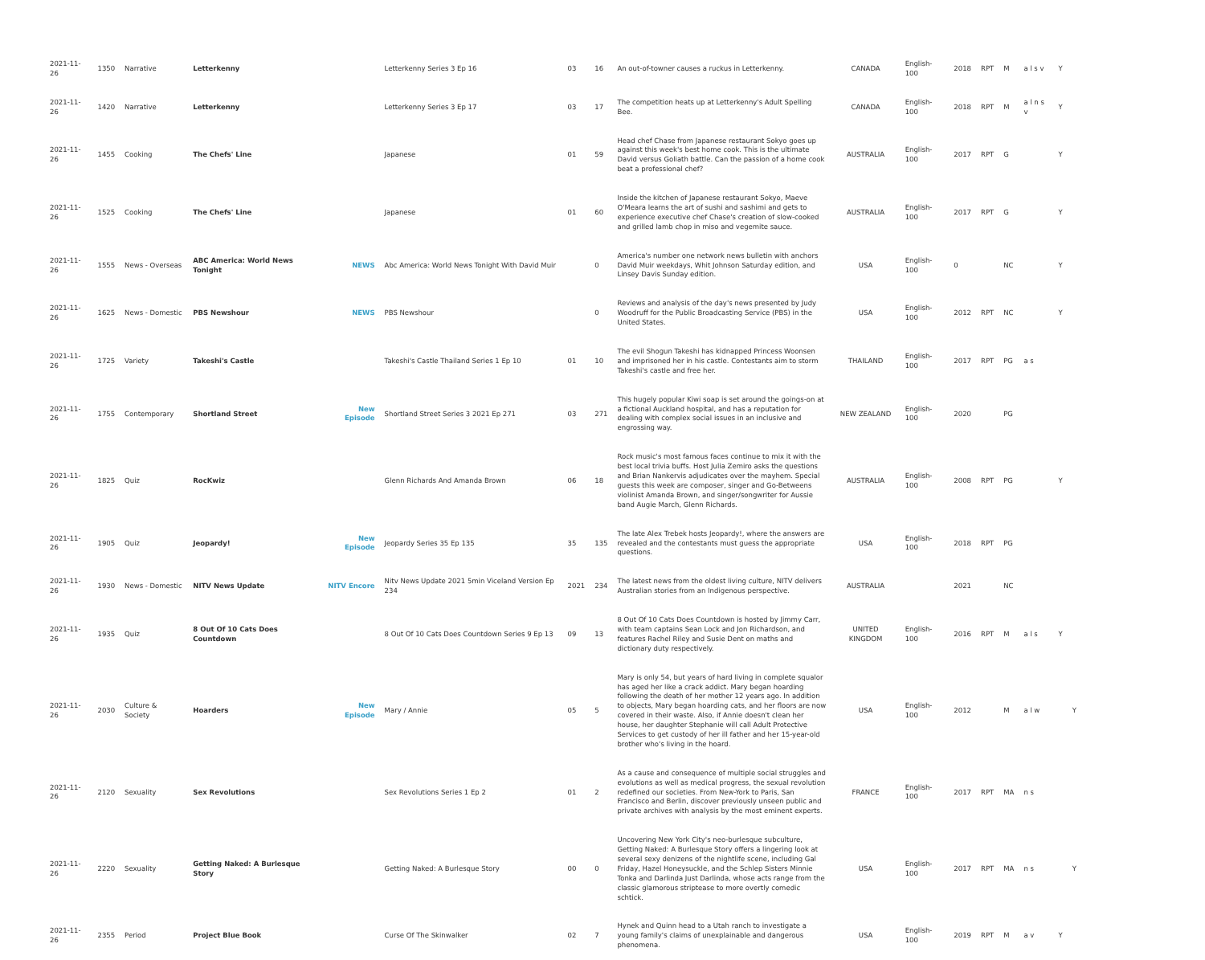| 2021-11-26 | 1350 | Narrative | Letterkenny | | Letterkenny Series 3 Ep 16 | 03 | 16 | An out-of-towner causes a ruckus in Letterkenny. | CANADA | English-100 | 2018 | RPT | M | a l s v | Y | |
| 2021-11-26 | 1420 | Narrative | Letterkenny | | Letterkenny Series 3 Ep 17 | 03 | 17 | The competition heats up at Letterkenny's Adult Spelling Bee. | CANADA | English-100 | 2018 | RPT | M | a l n s v | Y | |
| 2021-11-26 | 1455 | Cooking | The Chefs' Line | | Japanese | 01 | 59 | Head chef Chase from Japanese restaurant Sokyo goes up against this week's best home cook. This is the ultimate David versus Goliath battle. Can the passion of a home cook beat a professional chef? | AUSTRALIA | English-100 | 2017 | RPT | G | | Y | |
| 2021-11-26 | 1525 | Cooking | The Chefs' Line | | Japanese | 01 | 60 | Inside the kitchen of Japanese restaurant Sokyo, Maeve O'Meara learns the art of sushi and sashimi and gets to experience executive chef Chase's creation of slow-cooked and grilled lamb chop in miso and vegemite sauce. | AUSTRALIA | English-100 | 2017 | RPT | G | | Y | |
| 2021-11-26 | 1555 | News - Overseas | ABC America: World News Tonight | NEWS | Abc America: World News Tonight With David Muir | | 0 | America's number one network news bulletin with anchors David Muir weekdays, Whit Johnson Saturday edition, and Linsey Davis Sunday edition. | USA | English-100 | 0 | | NC | | Y | |
| 2021-11-26 | 1625 | News - Domestic | PBS Newshour | NEWS | PBS Newshour | | 0 | Reviews and analysis of the day's news presented by Judy Woodruff for the Public Broadcasting Service (PBS) in the United States. | USA | English-100 | 2012 | RPT | NC | | Y | |
| 2021-11-26 | 1725 | Variety | Takeshi's Castle | | Takeshi's Castle Thailand Series 1 Ep 10 | 01 | 10 | The evil Shogun Takeshi has kidnapped Princess Woonsen and imprisoned her in his castle. Contestants aim to storm Takeshi's castle and free her. | THAILAND | English-100 | 2017 | RPT | PG | a s | | |
| 2021-11-26 | 1755 | Contemporary | Shortland Street | New Episode | Shortland Street Series 3 2021 Ep 271 | 03 | 271 | This hugely popular Kiwi soap is set around the goings-on at a fictional Auckland hospital, and has a reputation for dealing with complex social issues in an inclusive and engrossing way. | NEW ZEALAND | English-100 | 2020 | | PG | | | |
| 2021-11-26 | 1825 | Quiz | RocKwiz | | Glenn Richards And Amanda Brown | 06 | 18 | Rock music's most famous faces continue to mix it with the best local trivia buffs. Host Julia Zemiro asks the questions and Brian Nankervis adjudicates over the mayhem. Special guests this week are composer, singer and Go-Betweens violinist Amanda Brown, and singer/songwriter for Aussie band Augie March, Glenn Richards. | AUSTRALIA | English-100 | 2008 | RPT | PG | | Y | |
| 2021-11-26 | 1905 | Quiz | Jeopardy! | New Episode | Jeopardy Series 35 Ep 135 | 35 | 135 | The late Alex Trebek hosts Jeopardy!, where the answers are revealed and the contestants must guess the appropriate questions. | USA | English-100 | 2018 | RPT | PG | | | |
| 2021-11-26 | 1930 | News - Domestic | NITV News Update | NITV Encore | Nitv News Update 2021 5min Viceland Version Ep 234 | 2021 | 234 | The latest news from the oldest living culture, NITV delivers Australian stories from an Indigenous perspective. | AUSTRALIA | | 2021 | | NC | | | |
| 2021-11-26 | 1935 | Quiz | 8 Out Of 10 Cats Does Countdown | | 8 Out Of 10 Cats Does Countdown Series 9 Ep 13 | 09 | 13 | 8 Out Of 10 Cats Does Countdown is hosted by Jimmy Carr, with team captains Sean Lock and Jon Richardson, and features Rachel Riley and Susie Dent on maths and dictionary duty respectively. | UNITED KINGDOM | English-100 | 2016 | RPT | M | a l s | Y | |
| 2021-11-26 | 2030 | Culture & Society | Hoarders | New Episode | Mary / Annie | 05 | 5 | Mary is only 54, but years of hard living in complete squalor has aged her like a crack addict. Mary began hoarding following the death of her mother 12 years ago. In addition to objects, Mary began hoarding cats, and her floors are now covered in their waste. Also, if Annie doesn't clean her house, her daughter Stephanie will call Adult Protective Services to get custody of her ill father and her 15-year-old brother who's living in the hoard. | USA | English-100 | 2012 | | M | a l w | | Y |
| 2021-11-26 | 2120 | Sexuality | Sex Revolutions | | Sex Revolutions Series 1 Ep 2 | 01 | 2 | As a cause and consequence of multiple social struggles and evolutions as well as medical progress, the sexual revolution redefined our societies. From New-York to Paris, San Francisco and Berlin, discover previously unseen public and private archives with analysis by the most eminent experts. | FRANCE | English-100 | 2017 | RPT | MA | n s | | |
| 2021-11-26 | 2220 | Sexuality | Getting Naked: A Burlesque Story | | Getting Naked: A Burlesque Story | 00 | 0 | Uncovering New York City's neo-burlesque subculture, Getting Naked: A Burlesque Story offers a lingering look at several sexy denizens of the nightlife scene, including Gal Friday, Hazel Honeysuckle, and the Schlep Sisters Minnie Tonka and Darlinda Just Darlinda, whose acts range from the classic glamorous striptease to more overtly comedic schtick. | USA | English-100 | 2017 | RPT | MA | n s | | Y |
| 2021-11-26 | 2355 | Period | Project Blue Book | | Curse Of The Skinwalker | 02 | 7 | Hynek and Quinn head to a Utah ranch to investigate a young family's claims of unexplainable and dangerous phenomena. | USA | English-100 | 2019 | RPT | M | a v | Y | |